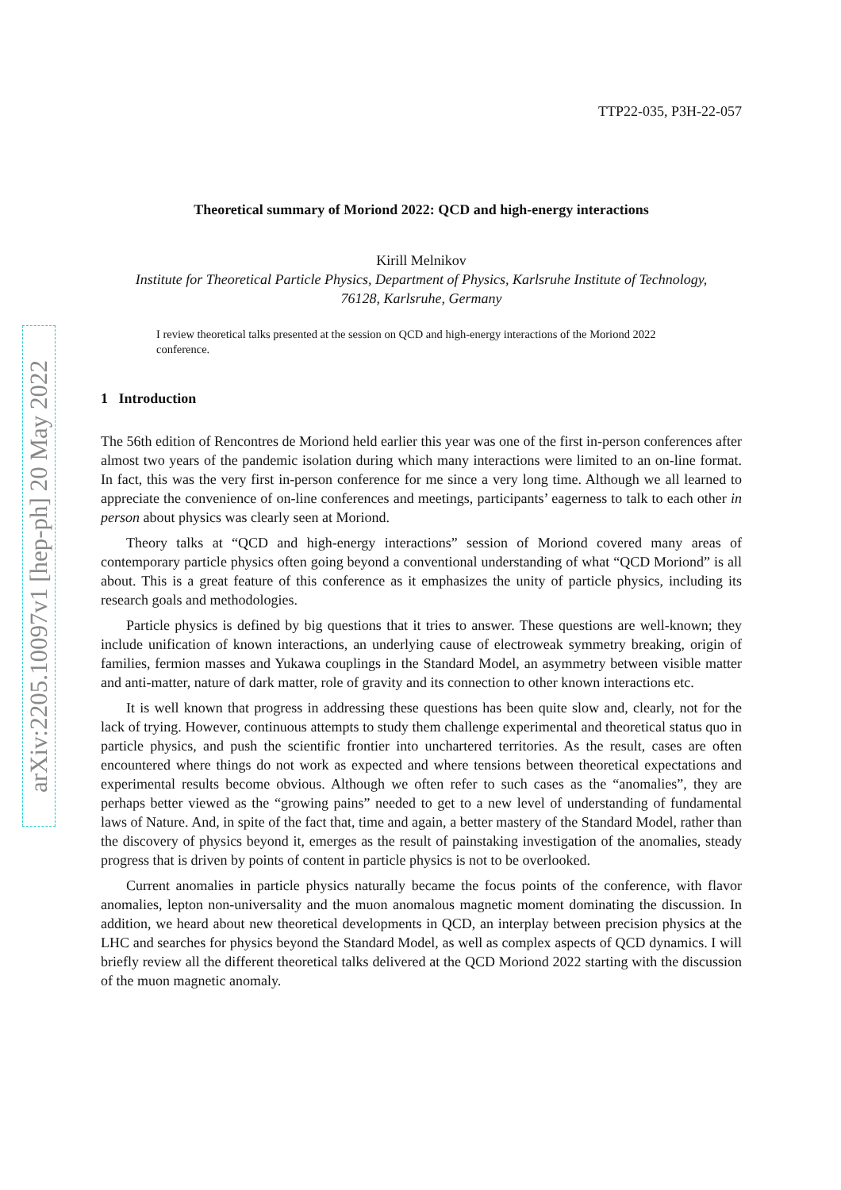arXiv:2205.10097v1 [hep-ph] 20 May 2022
TTP22-035, P3H-22-057
Theoretical summary of Moriond 2022: QCD and high-energy interactions
Kirill Melnikov
Institute for Theoretical Particle Physics, Department of Physics, Karlsruhe Institute of Technology,
76128, Karlsruhe, Germany
I review theoretical talks presented at the session on QCD and high-energy interactions of the Moriond 2022 conference.
1 Introduction
The 56th edition of Rencontres de Moriond held earlier this year was one of the first in-person conferences after almost two years of the pandemic isolation during which many interactions were limited to an on-line format. In fact, this was the very first in-person conference for me since a very long time. Although we all learned to appreciate the convenience of on-line conferences and meetings, participants’ eagerness to talk to each other in person about physics was clearly seen at Moriond.
Theory talks at “QCD and high-energy interactions” session of Moriond covered many areas of contemporary particle physics often going beyond a conventional understanding of what “QCD Moriond” is all about. This is a great feature of this conference as it emphasizes the unity of particle physics, including its research goals and methodologies.
Particle physics is defined by big questions that it tries to answer. These questions are well-known; they include unification of known interactions, an underlying cause of electroweak symmetry breaking, origin of families, fermion masses and Yukawa couplings in the Standard Model, an asymmetry between visible matter and anti-matter, nature of dark matter, role of gravity and its connection to other known interactions etc.
It is well known that progress in addressing these questions has been quite slow and, clearly, not for the lack of trying. However, continuous attempts to study them challenge experimental and theoretical status quo in particle physics, and push the scientific frontier into unchartered territories. As the result, cases are often encountered where things do not work as expected and where tensions between theoretical expectations and experimental results become obvious. Although we often refer to such cases as the “anomalies”, they are perhaps better viewed as the “growing pains” needed to get to a new level of understanding of fundamental laws of Nature. And, in spite of the fact that, time and again, a better mastery of the Standard Model, rather than the discovery of physics beyond it, emerges as the result of painstaking investigation of the anomalies, steady progress that is driven by points of content in particle physics is not to be overlooked.
Current anomalies in particle physics naturally became the focus points of the conference, with flavor anomalies, lepton non-universality and the muon anomalous magnetic moment dominating the discussion. In addition, we heard about new theoretical developments in QCD, an interplay between precision physics at the LHC and searches for physics beyond the Standard Model, as well as complex aspects of QCD dynamics. I will briefly review all the different theoretical talks delivered at the QCD Moriond 2022 starting with the discussion of the muon magnetic anomaly.